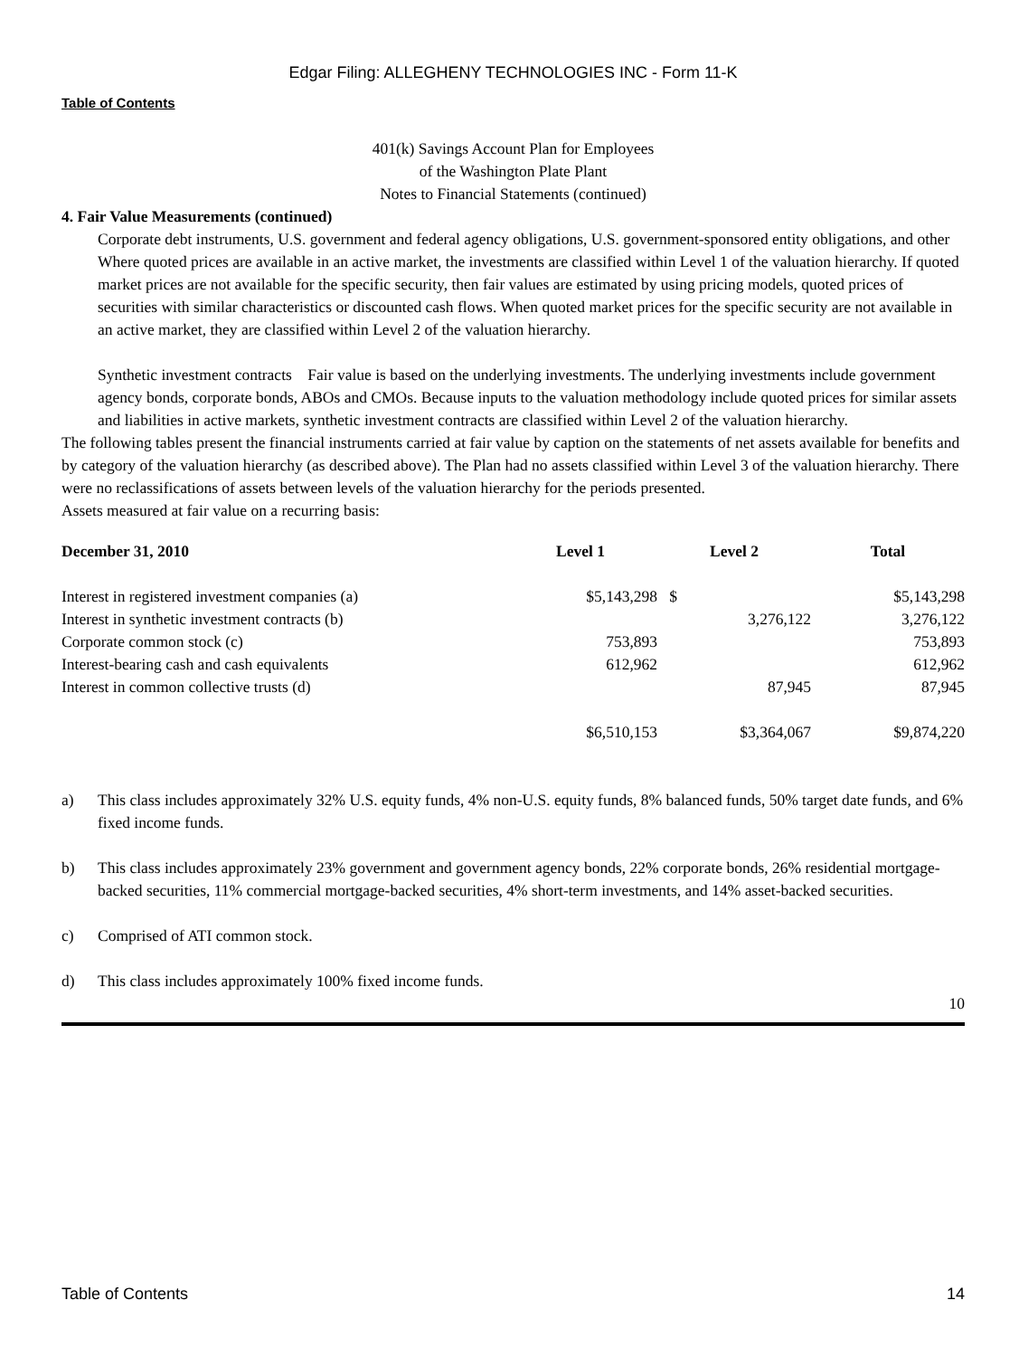Edgar Filing: ALLEGHENY TECHNOLOGIES INC - Form 11-K
Table of Contents
401(k) Savings Account Plan for Employees
of the Washington Plate Plant
Notes to Financial Statements (continued)
4. Fair Value Measurements (continued)
Corporate debt instruments, U.S. government and federal agency obligations, U.S. government-sponsored entity obligations, and other Where quoted prices are available in an active market, the investments are classified within Level 1 of the valuation hierarchy. If quoted market prices are not available for the specific security, then fair values are estimated by using pricing models, quoted prices of securities with similar characteristics or discounted cash flows. When quoted market prices for the specific security are not available in an active market, they are classified within Level 2 of the valuation hierarchy.
Synthetic investment contracts Fair value is based on the underlying investments. The underlying investments include government agency bonds, corporate bonds, ABOs and CMOs. Because inputs to the valuation methodology include quoted prices for similar assets and liabilities in active markets, synthetic investment contracts are classified within Level 2 of the valuation hierarchy.
The following tables present the financial instruments carried at fair value by caption on the statements of net assets available for benefits and by category of the valuation hierarchy (as described above). The Plan had no assets classified within Level 3 of the valuation hierarchy. There were no reclassifications of assets between levels of the valuation hierarchy for the periods presented.
Assets measured at fair value on a recurring basis:
| December 31, 2010 | Level 1 | Level 2 | Total |
| --- | --- | --- | --- |
| Interest in registered investment companies (a) | $5,143,298 | $ | $5,143,298 |
| Interest in synthetic investment contracts (b) | | 3,276,122 | 3,276,122 |
| Corporate common stock (c) | 753,893 | | 753,893 |
| Interest-bearing cash and cash equivalents | 612,962 | | 612,962 |
| Interest in common collective trusts (d) | | 87,945 | 87,945 |
| | $6,510,153 | $3,364,067 | $9,874,220 |
a) This class includes approximately 32% U.S. equity funds, 4% non-U.S. equity funds, 8% balanced funds, 50% target date funds, and 6% fixed income funds.
b) This class includes approximately 23% government and government agency bonds, 22% corporate bonds, 26% residential mortgage-backed securities, 11% commercial mortgage-backed securities, 4% short-term investments, and 14% asset-backed securities.
c) Comprised of ATI common stock.
d) This class includes approximately 100% fixed income funds.
10
Table of Contents 14